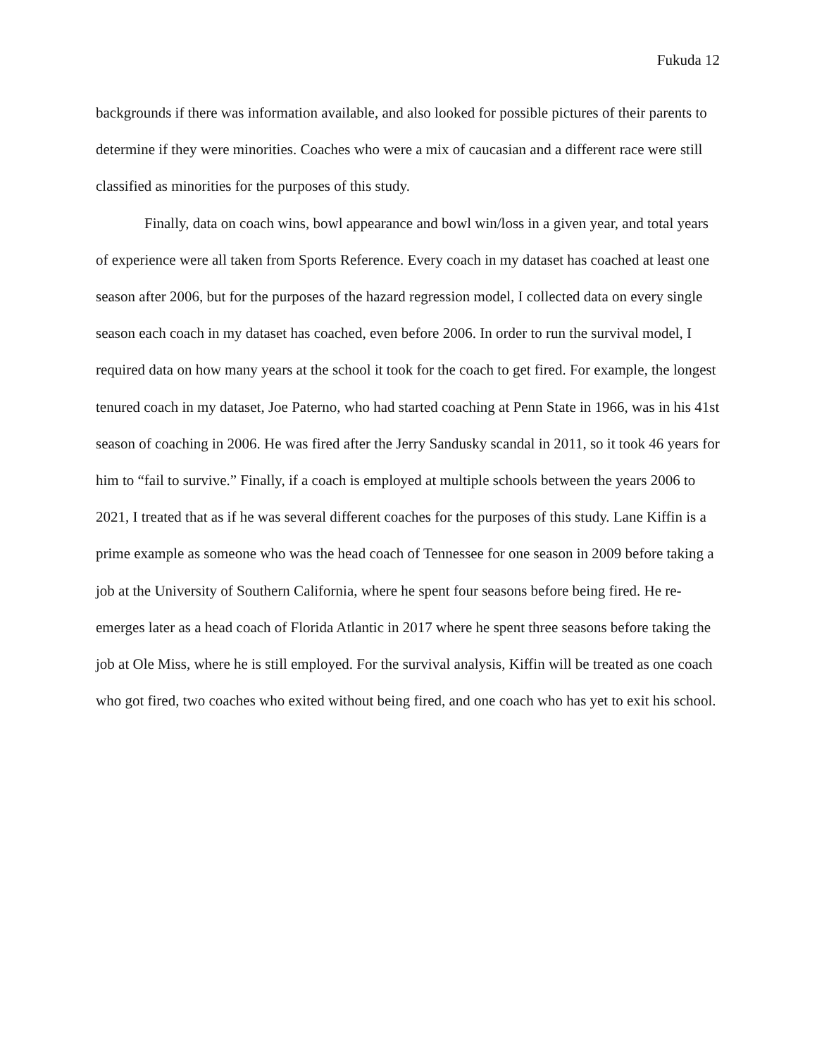Fukuda 12
backgrounds if there was information available, and also looked for possible pictures of their parents to determine if they were minorities. Coaches who were a mix of caucasian and a different race were still classified as minorities for the purposes of this study.
Finally, data on coach wins, bowl appearance and bowl win/loss in a given year, and total years of experience were all taken from Sports Reference. Every coach in my dataset has coached at least one season after 2006, but for the purposes of the hazard regression model, I collected data on every single season each coach in my dataset has coached, even before 2006. In order to run the survival model, I required data on how many years at the school it took for the coach to get fired. For example, the longest tenured coach in my dataset, Joe Paterno, who had started coaching at Penn State in 1966, was in his 41st season of coaching in 2006. He was fired after the Jerry Sandusky scandal in 2011, so it took 46 years for him to “fail to survive.” Finally, if a coach is employed at multiple schools between the years 2006 to 2021, I treated that as if he was several different coaches for the purposes of this study. Lane Kiffin is a prime example as someone who was the head coach of Tennessee for one season in 2009 before taking a job at the University of Southern California, where he spent four seasons before being fired. He re-emerges later as a head coach of Florida Atlantic in 2017 where he spent three seasons before taking the job at Ole Miss, where he is still employed. For the survival analysis, Kiffin will be treated as one coach who got fired, two coaches who exited without being fired, and one coach who has yet to exit his school.